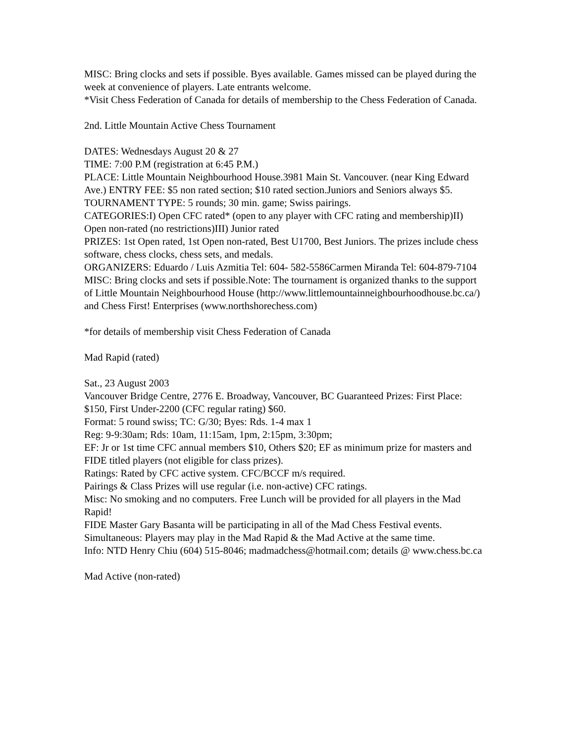MISC: Bring clocks and sets if possible. Byes available. Games missed can be played during the week at convenience of players. Late entrants welcome.
*Visit Chess Federation of Canada for details of membership to the Chess Federation of Canada.
2nd. Little Mountain Active Chess Tournament
DATES: Wednesdays August 20 & 27
TIME: 7:00 P.M (registration at 6:45 P.M.)
PLACE: Little Mountain Neighbourhood House.3981 Main St. Vancouver. (near King Edward Ave.) ENTRY FEE: $5 non rated section; $10 rated section.Juniors and Seniors always $5.
TOURNAMENT TYPE: 5 rounds; 30 min. game; Swiss pairings.
CATEGORIES:I) Open CFC rated* (open to any player with CFC rating and membership)II) Open non-rated (no restrictions)III) Junior rated
PRIZES: 1st Open rated, 1st Open non-rated, Best U1700, Best Juniors. The prizes include chess software, chess clocks, chess sets, and medals.
ORGANIZERS: Eduardo / Luis Azmitia Tel: 604- 582-5586Carmen Miranda Tel: 604-879-7104
MISC: Bring clocks and sets if possible.Note: The tournament is organized thanks to the support of Little Mountain Neighbourhood House (http://www.littlemountainneighbourhoodhouse.bc.ca/) and Chess First! Enterprises (www.northshorechess.com)
*for details of membership visit Chess Federation of Canada
Mad Rapid (rated)
Sat., 23 August 2003
Vancouver Bridge Centre, 2776 E. Broadway, Vancouver, BC Guaranteed Prizes: First Place: $150, First Under-2200 (CFC regular rating) $60.
Format: 5 round swiss; TC: G/30; Byes: Rds. 1-4 max 1
Reg: 9-9:30am; Rds: 10am, 11:15am, 1pm, 2:15pm, 3:30pm;
EF: Jr or 1st time CFC annual members $10, Others $20; EF as minimum prize for masters and FIDE titled players (not eligible for class prizes).
Ratings: Rated by CFC active system. CFC/BCCF m/s required.
Pairings & Class Prizes will use regular (i.e. non-active) CFC ratings.
Misc: No smoking and no computers. Free Lunch will be provided for all players in the Mad Rapid!
FIDE Master Gary Basanta will be participating in all of the Mad Chess Festival events.
Simultaneous: Players may play in the Mad Rapid & the Mad Active at the same time.
Info: NTD Henry Chiu (604) 515-8046; madmadchess@hotmail.com; details @ www.chess.bc.ca
Mad Active (non-rated)